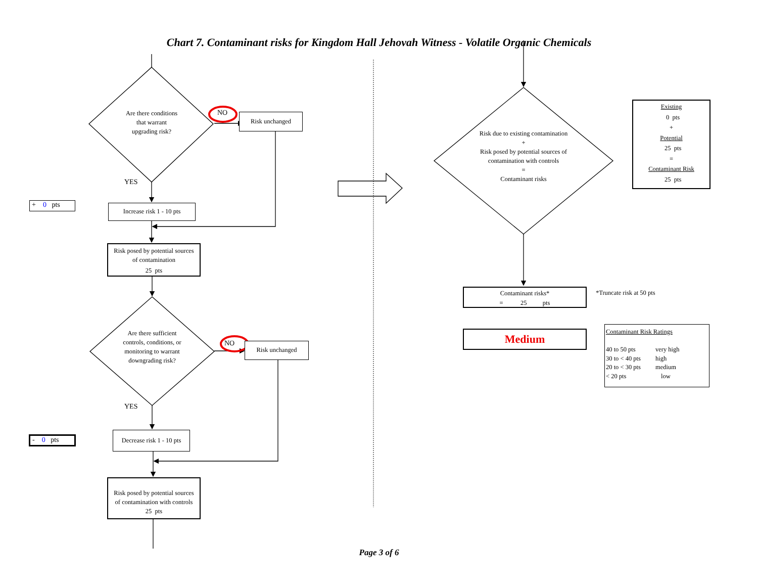Chart 7. Contaminant risks for Kingdom Hall Jehovah Witness - Volatile Organic Chemicals
Are there conditions
that warrant
upgrading risk?
NO
Risk unchanged
YES
+ 0 pts
Increase risk 1 - 10 pts
Risk posed by potential sources
of contamination
25 pts
Are there sufficient controls, conditions, or monitoring to warrant downgrading risk?
NO
Risk unchanged
YES
- 0 pts
Decrease risk 1 - 10 pts
Risk posed by potential sources
of contamination with controls
25 pts
Risk due to existing contamination
+
Risk posed by potential sources of contamination with controls
=
Contaminant risks
Existing
0 pts
+
Potential
25 pts
=
Contaminant Risk
25 pts
Contaminant risks*
= 25 pts
*Truncate risk at 50 pts
Medium
Contaminant Risk Ratings
40 to 50 pts very high
30 to < 40 pts high
20 to < 30 pts medium
< 20 pts low
Page 3 of 6